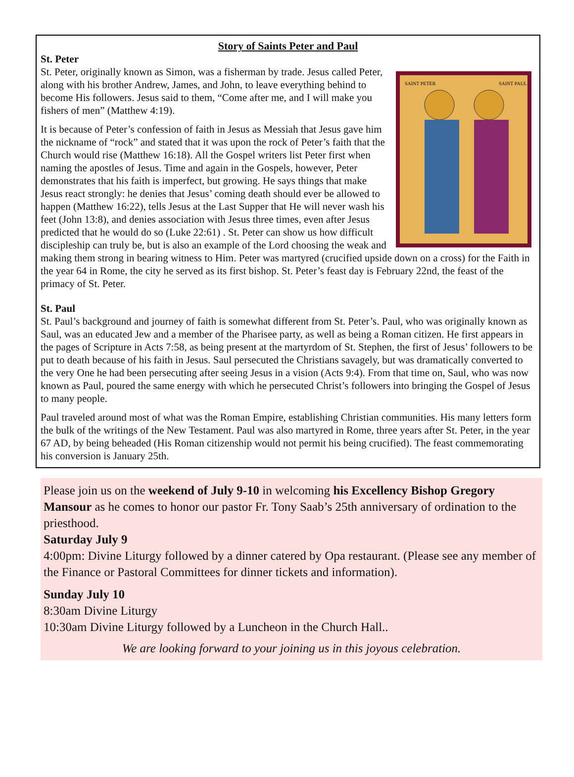Story of Saints Peter and Paul
St. Peter
SAINT PETER
SAINT PAUL
St. Peter, originally known as Simon, was a fisherman by trade. Jesus called Peter, along with his brother Andrew, James, and John, to leave everything behind to become His followers. Jesus said to them, “Come after me, and I will make you fishers of men” (Matthew 4:19).
It is because of Peter’s confession of faith in Jesus as Messiah that Jesus gave him the nickname of “rock” and stated that it was upon the rock of Peter’s faith that the Church would rise (Matthew 16:18). All the Gospel writers list Peter first when naming the apostles of Jesus. Time and again in the Gospels, however, Peter demonstrates that his faith is imperfect, but growing. He says things that make Jesus react strongly: he denies that Jesus’ coming death should ever be allowed to happen (Matthew 16:22), tells Jesus at the Last Supper that He will never wash his feet (John 13:8), and denies association with Jesus three times, even after Jesus predicted that he would do so (Luke 22:61) . St. Peter can show us how difficult discipleship can truly be, but is also an example of the Lord choosing the weak and making them strong in bearing witness to Him. Peter was martyred (crucified upside down on a cross) for the Faith in the year 64 in Rome, the city he served as its first bishop. St. Peter’s feast day is February 22nd, the feast of the primacy of St. Peter.
St. Paul
St. Paul’s background and journey of faith is somewhat different from St. Peter’s. Paul, who was originally known as Saul, was an educated Jew and a member of the Pharisee party, as well as being a Roman citizen. He first appears in the pages of Scripture in Acts 7:58, as being present at the martyrdom of St. Stephen, the first of Jesus’ followers to be put to death because of his faith in Jesus. Saul persecuted the Christians savagely, but was dramatically converted to the very One he had been persecuting after seeing Jesus in a vision (Acts 9:4). From that time on, Saul, who was now known as Paul, poured the same energy with which he persecuted Christ’s followers into bringing the Gospel of Jesus to many people.
Paul traveled around most of what was the Roman Empire, establishing Christian communities. His many letters form the bulk of the writings of the New Testament. Paul was also martyred in Rome, three years after St. Peter, in the year 67 AD, by being beheaded (His Roman citizenship would not permit his being crucified). The feast commemorating his conversion is January 25th.
Please join us on the weekend of July 9-10 in welcoming his Excellency Bishop Gregory Mansour as he comes to honor our pastor Fr. Tony Saab’s 25th anniversary of ordination to the priesthood.
Saturday July 9
4:00pm: Divine Liturgy followed by a dinner catered by Opa restaurant. (Please see any member of the Finance or Pastoral Committees for dinner tickets and information).
Sunday July 10
8:30am Divine Liturgy
10:30am Divine Liturgy followed by a Luncheon in the Church Hall..
We are looking forward to your joining us in this joyous celebration.